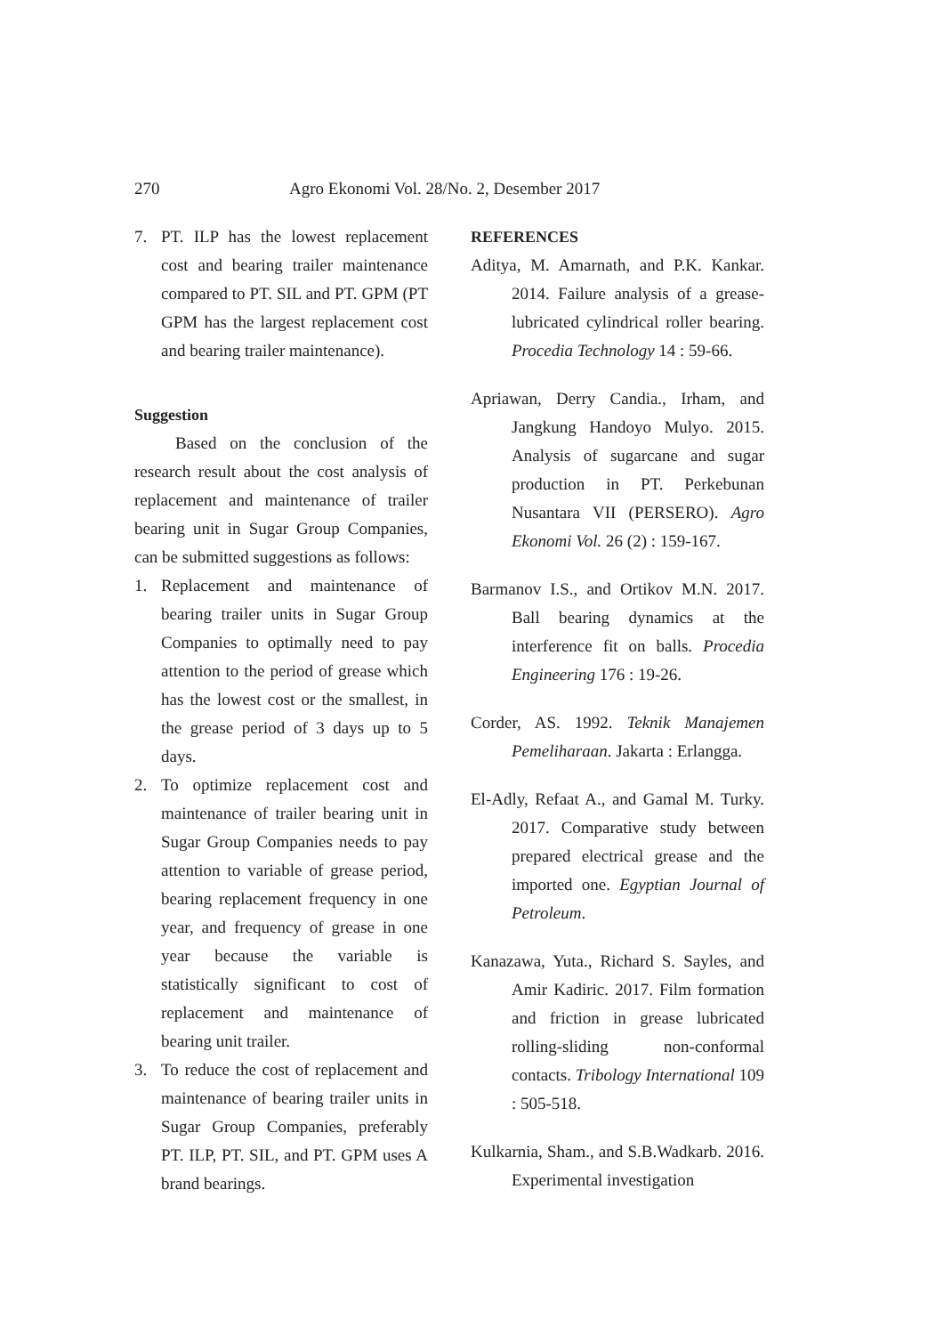270 Agro Ekonomi Vol. 28/No. 2, Desember 2017
7. PT. ILP has the lowest replacement cost and bearing trailer maintenance compared to PT. SIL and PT. GPM (PT GPM has the largest replacement cost and bearing trailer maintenance).
Suggestion
Based on the conclusion of the research result about the cost analysis of replacement and maintenance of trailer bearing unit in Sugar Group Companies, can be submitted suggestions as follows:
1. Replacement and maintenance of bearing trailer units in Sugar Group Companies to optimally need to pay attention to the period of grease which has the lowest cost or the smallest, in the grease period of 3 days up to 5 days.
2. To optimize replacement cost and maintenance of trailer bearing unit in Sugar Group Companies needs to pay attention to variable of grease period, bearing replacement frequency in one year, and frequency of grease in one year because the variable is statistically significant to cost of replacement and maintenance of bearing unit trailer.
3. To reduce the cost of replacement and maintenance of bearing trailer units in Sugar Group Companies, preferably PT. ILP, PT. SIL, and PT. GPM uses A brand bearings.
REFERENCES
Aditya, M. Amarnath, and P.K. Kankar. 2014. Failure analysis of a grease-lubricated cylindrical roller bearing. Procedia Technology 14 : 59-66.
Apriawan, Derry Candia., Irham, and Jangkung Handoyo Mulyo. 2015. Analysis of sugarcane and sugar production in PT. Perkebunan Nusantara VII (PERSERO). Agro Ekonomi Vol. 26 (2) : 159-167.
Barmanov I.S., and Ortikov M.N. 2017. Ball bearing dynamics at the interference fit on balls. Procedia Engineering 176 : 19-26.
Corder, AS. 1992. Teknik Manajemen Pemeliharaan. Jakarta : Erlangga.
El-Adly, Refaat A., and Gamal M. Turky. 2017. Comparative study between prepared electrical grease and the imported one. Egyptian Journal of Petroleum.
Kanazawa, Yuta., Richard S. Sayles, and Amir Kadiric. 2017. Film formation and friction in grease lubricated rolling-sliding non-conformal contacts. Tribology International 109 : 505-518.
Kulkarnia, Sham., and S.B.Wadkarb. 2016. Experimental investigation